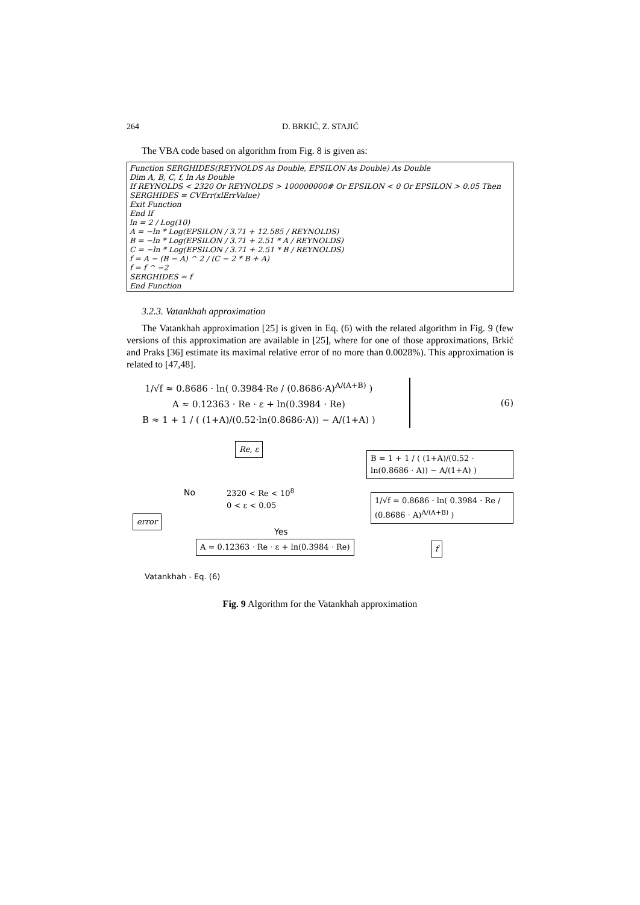264 D. BRKIĆ, Z. STAJIĆ
The VBA code based on algorithm from Fig. 8 is given as:
Function SERGHIDES(REYNOLDS As Double, EPSILON As Double) As Double
Dim A, B, C, f, ln As Double
If REYNOLDS < 2320 Or REYNOLDS > 100000000# Or EPSILON < 0 Or EPSILON > 0.05 Then
SERGHIDES = CVErr(xlErrValue)
Exit Function
End If
ln = 2 / Log(10)
A = −ln * Log(EPSILON / 3.71 + 12.585 / REYNOLDS)
B = −ln * Log(EPSILON / 3.71 + 2.51 * A / REYNOLDS)
C = −ln * Log(EPSILON / 3.71 + 2.51 * B / REYNOLDS)
f = A − (B − A) ^ 2 / (C − 2 * B + A)
f = f ^ −2
SERGHIDES = f
End Function
3.2.3. Vatankhah approximation
The Vatankhah approximation [25] is given in Eq. (6) with the related algorithm in Fig. 9 (few versions of this approximation are available in [25], where for one of those approximations, Brkić and Praks [36] estimate its maximal relative error of no more than 0.0028%). This approximation is related to [47,48].
1/√f ≈ 0.8686 · ln( 0.3984·Re / (0.8686·A)<sup>A/(A+B)</sup> )
A ≈ 0.12363 · Re · ε + ln(0.3984 · Re)
B ≈ 1 + 1 / ( (1+A)/(0.52·ln(0.8686·A)) − A/(1+A) )
(6)
Re, ε
2320 < Re < 10<sup>8</sup>
0 < ε < 0.05
No
Yes
error
A = 0.12363 · Re · ε + ln(0.3984 · Re)
B = 1 + 1 / ( (1+A)/(0.52 · ln(0.8686 · A)) − A/(1+A) )
1/√f = 0.8686 · ln( 0.3984 · Re / (0.8686 · A)<sup>A/(A+B)</sup> )
f
Vatankhah - Eq. (6)
Fig. 9 Algorithm for the Vatankhah approximation